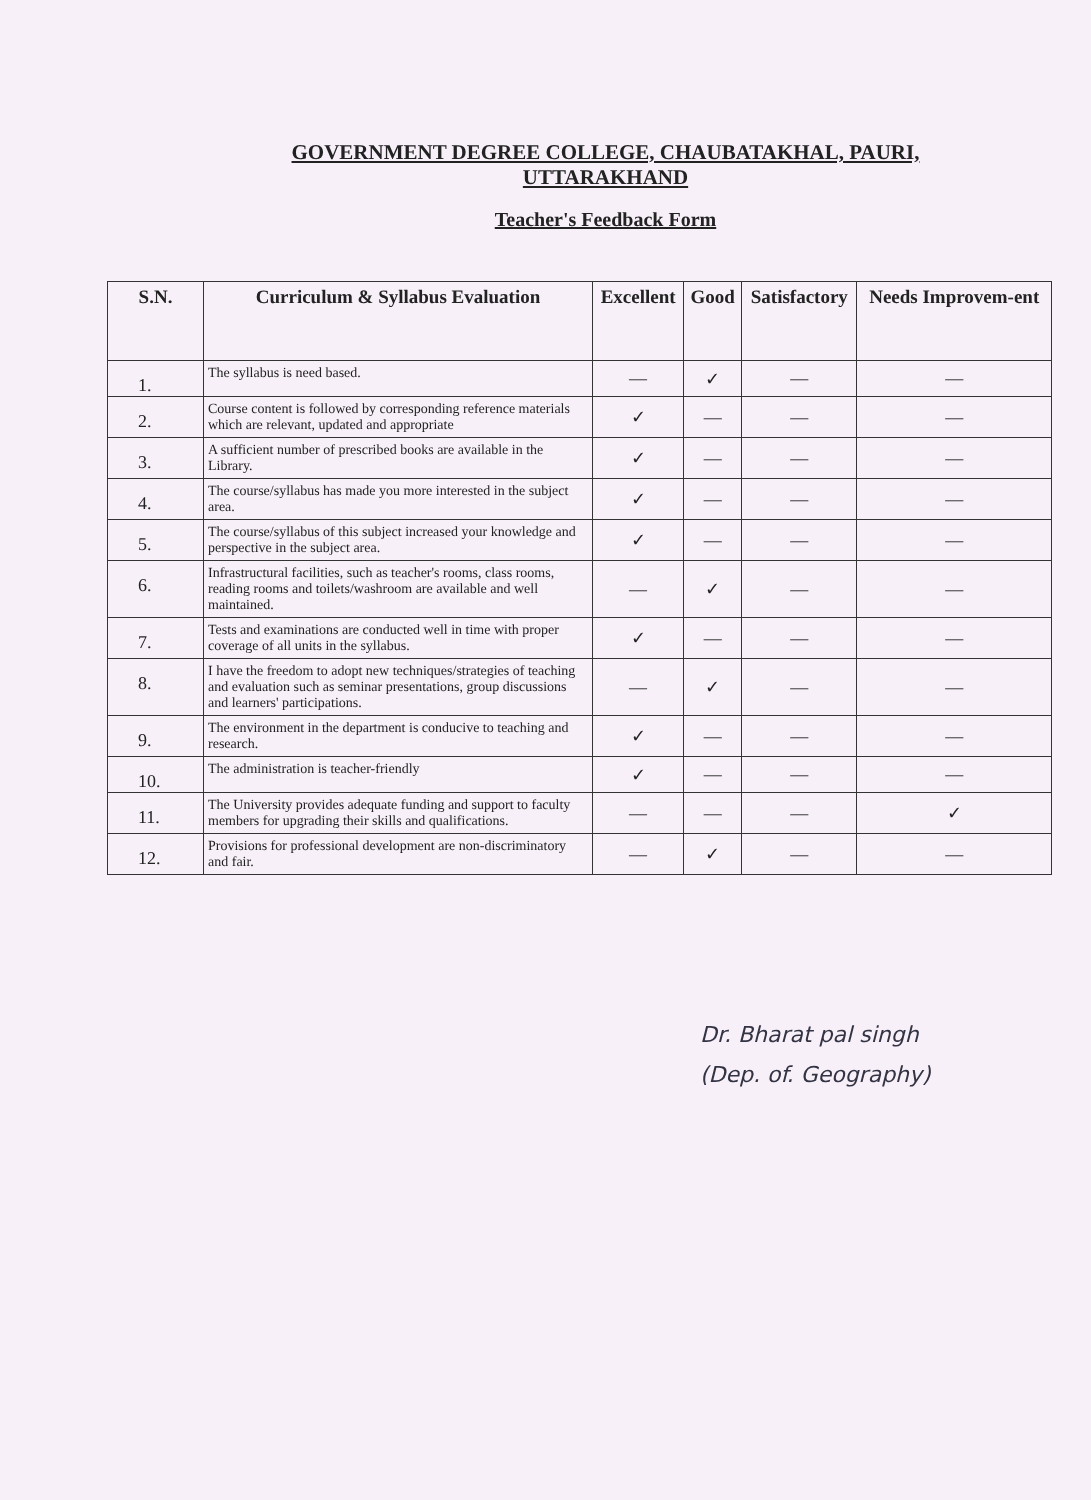GOVERNMENT DEGREE COLLEGE, CHAUBATAKHAL, PAURI,
UTTARAKHAND
Teacher's Feedback Form
| S.N. | Curriculum & Syllabus Evaluation | Excellent | Good | Satisfactory | Needs Improvem-ent |
| --- | --- | --- | --- | --- | --- |
| 1. | The syllabus is need based. | — | ✓ | — | — |
| 2. | Course content is followed by corresponding reference materials which are relevant, updated and appropriate | ✓ | — | — | — |
| 3. | A sufficient number of prescribed books are available in the Library. | ✓ | — | — | — |
| 4. | The course/syllabus has made you more interested in the subject area. | ✓ | — | — | — |
| 5. | The course/syllabus of this subject increased your knowledge and perspective in the subject area. | ✓ | — | — | — |
| 6. | Infrastructural facilities, such as teacher's rooms, class rooms, reading rooms and toilets/washroom are available and well maintained. | — | ✓ | — | — |
| 7. | Tests and examinations are conducted well in time with proper coverage of all units in the syllabus. | ✓ | — | — | — |
| 8. | I have the freedom to adopt new techniques/strategies of teaching and evaluation such as seminar presentations, group discussions and learners' participations. | — | ✓ | — | — |
| 9. | The environment in the department is conducive to teaching and research. | ✓ | — | — | — |
| 10. | The administration is teacher-friendly | ✓ | — | — | — |
| 11. | The University provides adequate funding and support to faculty members for upgrading their skills and qualifications. | — | — | — | ✓ |
| 12. | Provisions for professional development are non-discriminatory and fair. | — | ✓ | — | — |
Dr. Bharat pal singh
(Dep. of. Geography)